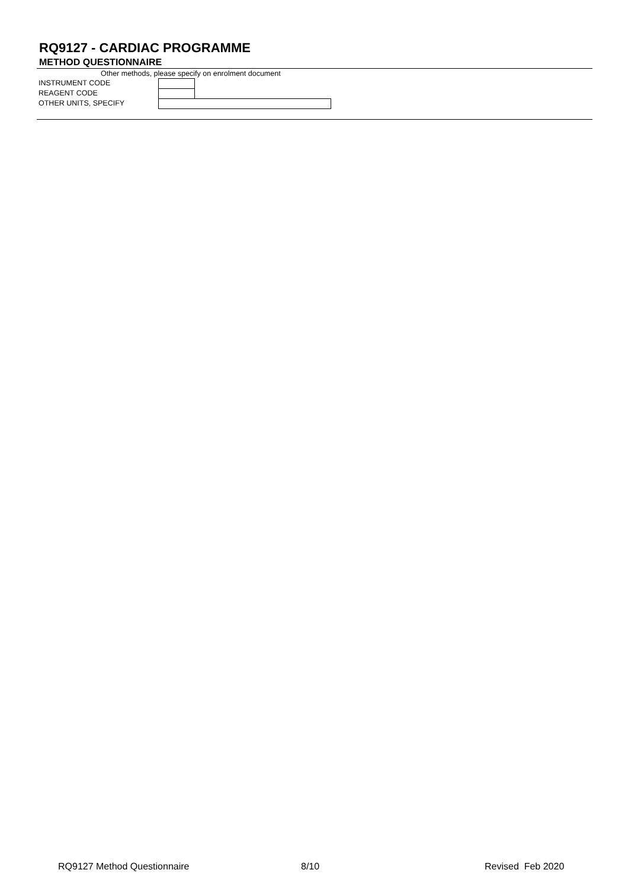RQ9127 - CARDIAC PROGRAMME
METHOD QUESTIONNAIRE
Other methods, please specify on enrolment document
INSTRUMENT CODE
REAGENT CODE
OTHER UNITS, SPECIFY
RQ9127 Method Questionnaire 8/10 Revised Feb 2020